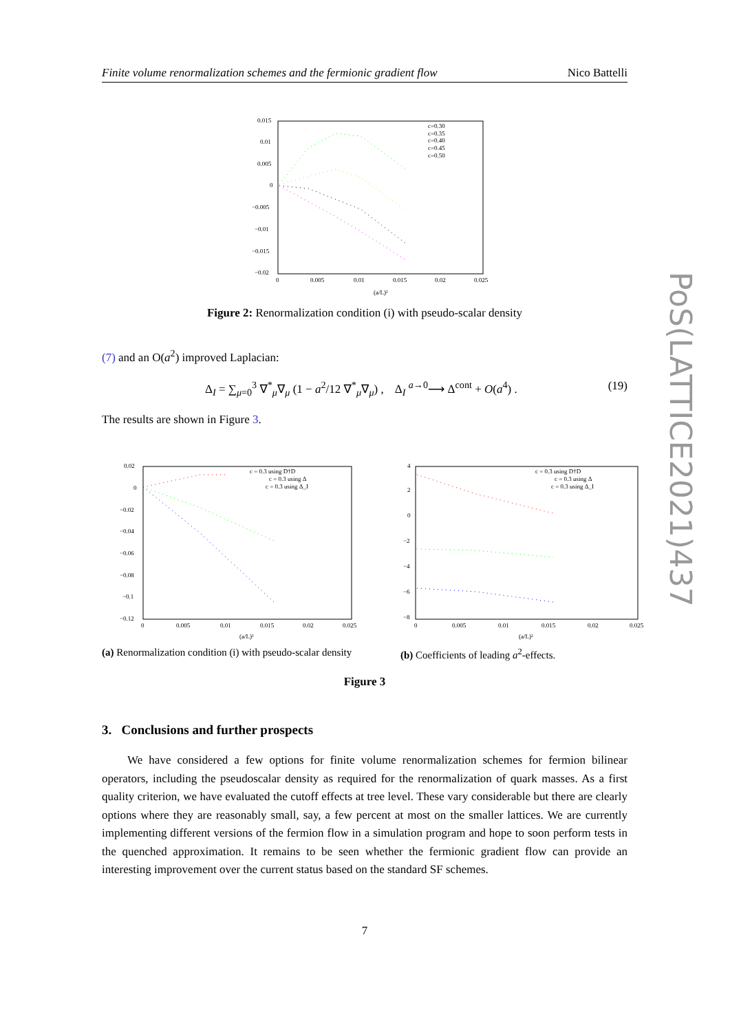Finite volume renormalization schemes and the fermionic gradient flow Nico Battelli
PoS(LATTICE2021)437
0.015
0.01
0.005
0
−0.005
−0.01
−0.015
−0.02
0
0.005
0.01
0.015
0.02
0.025
(a/L)²
c=0.30
c=0.35
c=0.40
c=0.45
c=0.50
Figure 2: Renormalization condition (i) with pseudo-scalar density
(7) and an O(a<sup>2</sup>) improved Laplacian:
Δ<sub>I</sub> = ∑<sub>μ=0</sub><sup>3</sup> ∇<sup>*</sup><sub>μ</sub>∇<sub>μ</sub> (1 − a<sup>2</sup>/12 ∇<sup>*</sup><sub>μ</sub>∇<sub>μ</sub>) , Δ<sub>I</sub> <sup>a→0</sup>⟶ Δ<sup>cont</sup> + O(a<sup>4</sup>) . (19)
The results are shown in Figure 3.
c = 0.3 using D†D
c = 0.3 using Δ
c = 0.3 using Δ_I
0.02
0
−0.02
−0.04
−0.06
−0.08
−0.1
−0.12
0
0.005
0.01
0.015
0.02
0.025
(a/L)²
(a) Renormalization condition (i) with pseudo-scalar density
c = 0.3 using D†D
c = 0.3 using Δ
c = 0.3 using Δ_I
4
2
0
−2
−4
−6
−8
0
0.005
0.01
0.015
0.02
0.025
(a/L)²
(b) Coefficients of leading a<sup>2</sup>-effects.
Figure 3
3. Conclusions and further prospects
We have considered a few options for finite volume renormalization schemes for fermion bilinear operators, including the pseudoscalar density as required for the renormalization of quark masses. As a first quality criterion, we have evaluated the cutoff effects at tree level. These vary considerable but there are clearly options where they are reasonably small, say, a few percent at most on the smaller lattices. We are currently implementing different versions of the fermion flow in a simulation program and hope to soon perform tests in the quenched approximation. It remains to be seen whether the fermionic gradient flow can provide an interesting improvement over the current status based on the standard SF schemes.
7